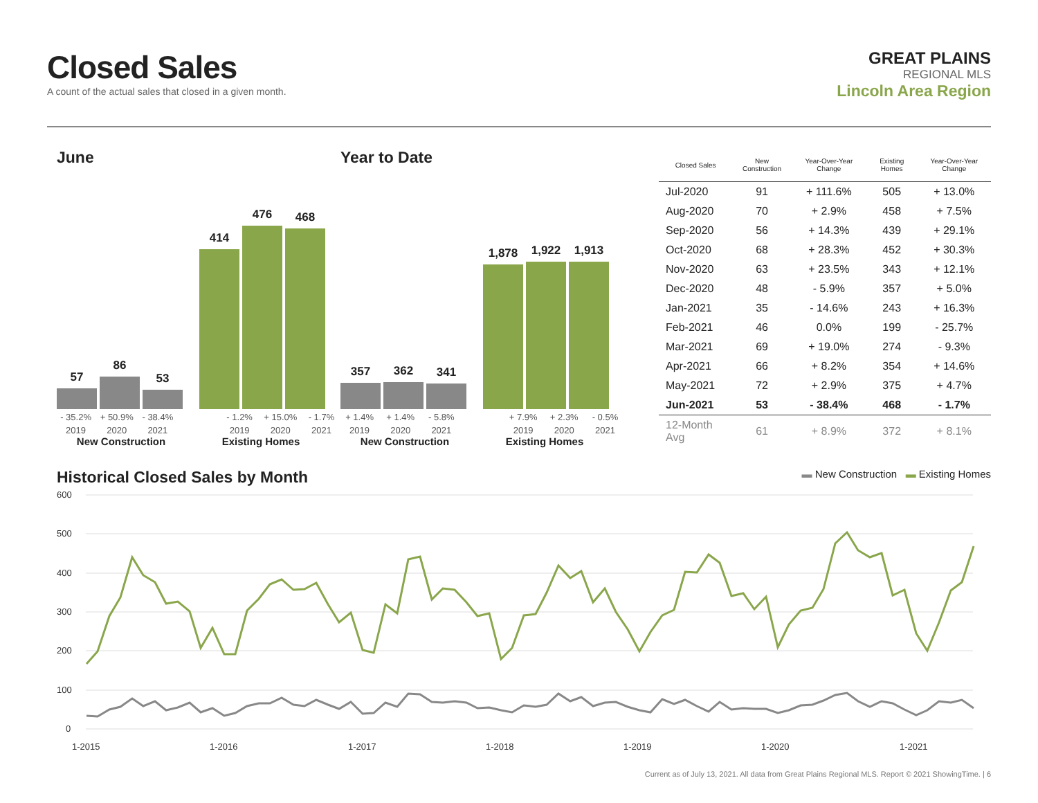Closed Sales
A count of the actual sales that closed in a given month.
GREAT PLAINS
REGIONAL MLS
Lincoln Area Region
June
57
86
53
414
476
468
- 35.2% + 50.9% - 38.4% - 1.2% + 15.0% - 1.7%
2019 2020 2021 2019 2020 2021
New Construction Existing Homes
Year to Date
357
362
341
1,878
1,922
1,913
+ 1.4% + 1.4% - 5.8% + 7.9% + 2.3% - 0.5%
2019 2020 2021 2019 2020 2021
New Construction Existing Homes
| Closed Sales | New Construction | Year-Over-Year Change | Existing Homes | Year-Over-Year Change |
| --- | --- | --- | --- | --- |
| Jul-2020 | 91 | + 111.6% | 505 | + 13.0% |
| Aug-2020 | 70 | + 2.9% | 458 | + 7.5% |
| Sep-2020 | 56 | + 14.3% | 439 | + 29.1% |
| Oct-2020 | 68 | + 28.3% | 452 | + 30.3% |
| Nov-2020 | 63 | + 23.5% | 343 | + 12.1% |
| Dec-2020 | 48 | - 5.9% | 357 | + 5.0% |
| Jan-2021 | 35 | - 14.6% | 243 | + 16.3% |
| Feb-2021 | 46 | 0.0% | 199 | - 25.7% |
| Mar-2021 | 69 | + 19.0% | 274 | - 9.3% |
| Apr-2021 | 66 | + 8.2% | 354 | + 14.6% |
| May-2021 | 72 | + 2.9% | 375 | + 4.7% |
| Jun-2021 | 53 | - 38.4% | 468 | - 1.7% |
| 12-Month Avg | 61 | + 8.9% | 372 | + 8.1% |
Historical Closed Sales by Month
▬ New Construction ▬ Existing Homes
600
500
400
300
200
100
0
1-2015
1-2016
1-2017
1-2018
1-2019
1-2020
1-2021
Current as of July 13, 2021. All data from Great Plains Regional MLS. Report © 2021 ShowingTime. | 6